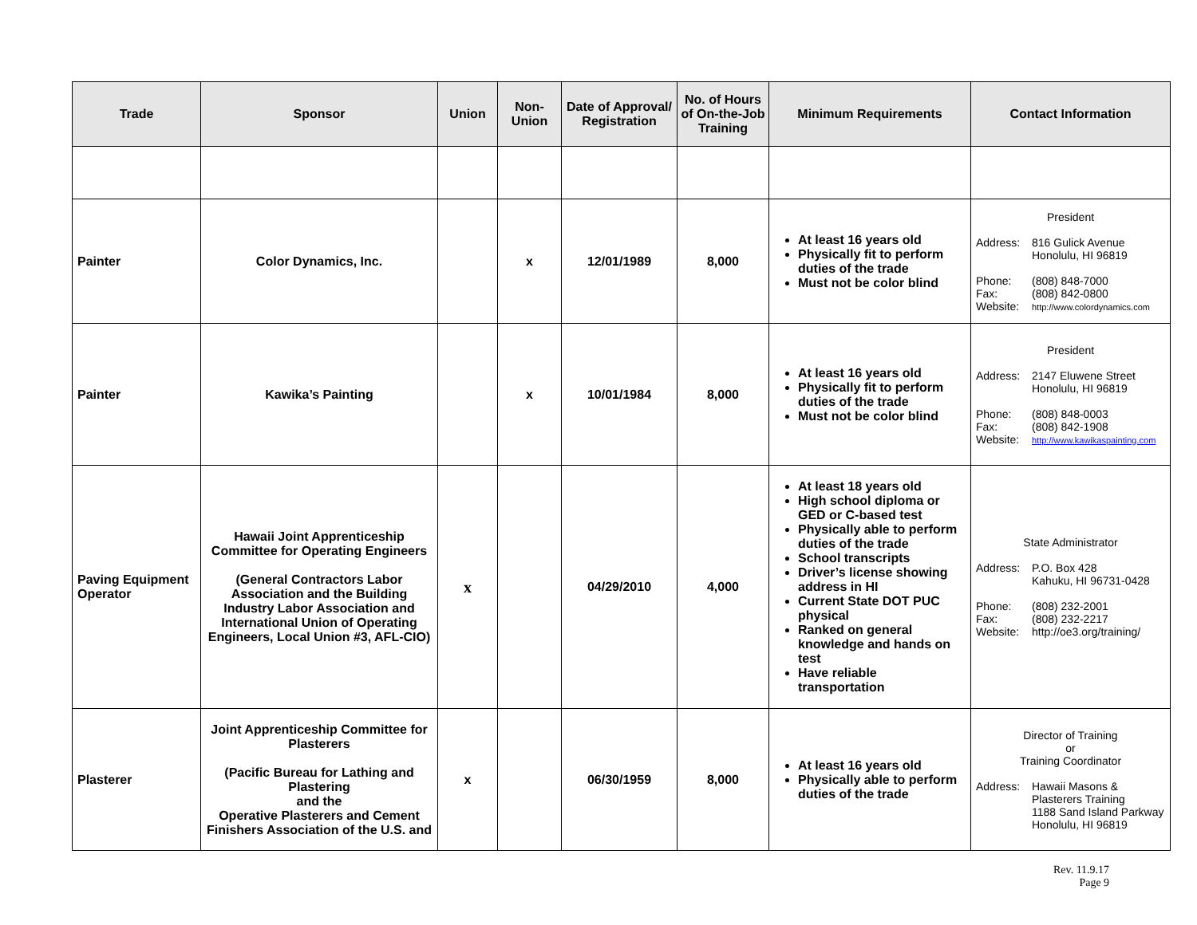| Trade | Sponsor | Union | Non-Union | Date of Approval/ Registration | No. of Hours of On-the-Job Training | Minimum Requirements | Contact Information |
| --- | --- | --- | --- | --- | --- | --- | --- |
| Painter | Color Dynamics, Inc. | | x | 12/01/1989 | 8,000 | At least 16 years old Physically fit to perform duties of the trade Must not be color blind | President Address: 816 Gulick Avenue Honolulu, HI 96819 Phone: (808) 848-7000 Fax: (808) 842-0800 Website: http://www.colordynamics.com |
| Painter | Kawika’s Painting | | x | 10/01/1984 | 8,000 | At least 16 years old Physically fit to perform duties of the trade Must not be color blind | President Address: 2147 Eluwene Street Honolulu, HI 96819 Phone: (808) 848-0003 Fax: (808) 842-1908 Website: http://www.kawikaspainting.com |
| Paving Equipment Operator | Hawaii Joint Apprenticeship Committee for Operating Engineers (General Contractors Labor Association and the Building Industry Labor Association and International Union of Operating Engineers, Local Union #3, AFL-CIO) | x | | 04/29/2010 | 4,000 | At least 18 years old High school diploma or GED or C-based test Physically able to perform duties of the trade School transcripts Driver’s license showing address in HI Current State DOT PUC physical Ranked on general knowledge and hands on test Have reliable transportation | State Administrator Address: P.O. Box 428 Kahuku, HI 96731-0428 Phone: (808) 232-2001 Fax: (808) 232-2217 Website: http://oe3.org/training/ |
| Plasterer | Joint Apprenticeship Committee for Plasterers (Pacific Bureau for Lathing and Plastering and the Operative Plasterers and Cement Finishers Association of the U.S. and | x | | 06/30/1959 | 8,000 | At least 16 years old Physically able to perform duties of the trade | Director of Training or Training Coordinator Address: Hawaii Masons & Plasterers Training 1188 Sand Island Parkway Honolulu, HI 96819 |
Rev. 11.9.17
Page 9